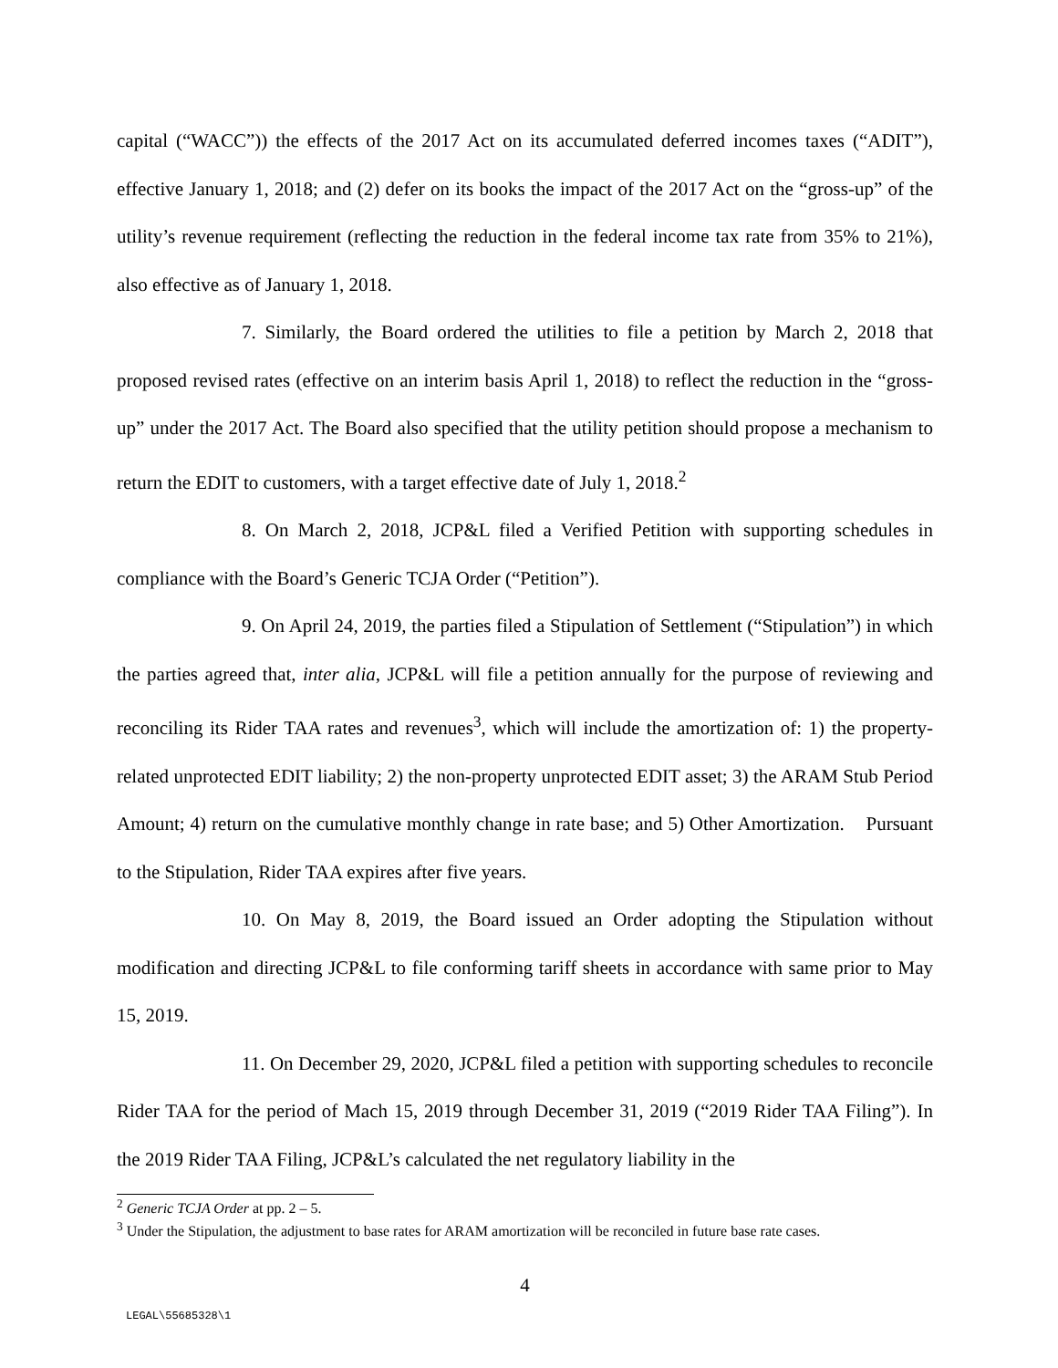capital (“WACC”)) the effects of the 2017 Act on its accumulated deferred incomes taxes (“ADIT”), effective January 1, 2018; and (2) defer on its books the impact of the 2017 Act on the “gross-up” of the utility’s revenue requirement (reflecting the reduction in the federal income tax rate from 35% to 21%), also effective as of January 1, 2018.
7. Similarly, the Board ordered the utilities to file a petition by March 2, 2018 that proposed revised rates (effective on an interim basis April 1, 2018) to reflect the reduction in the “gross-up” under the 2017 Act. The Board also specified that the utility petition should propose a mechanism to return the EDIT to customers, with a target effective date of July 1, 2018.<sup>2</sup>
8. On March 2, 2018, JCP&L filed a Verified Petition with supporting schedules in compliance with the Board’s Generic TCJA Order (“Petition”).
9. On April 24, 2019, the parties filed a Stipulation of Settlement (“Stipulation”) in which the parties agreed that, inter alia, JCP&L will file a petition annually for the purpose of reviewing and reconciling its Rider TAA rates and revenues<sup>3</sup>, which will include the amortization of: 1) the property-related unprotected EDIT liability; 2) the non-property unprotected EDIT asset; 3) the ARAM Stub Period Amount; 4) return on the cumulative monthly change in rate base; and 5) Other Amortization. Pursuant to the Stipulation, Rider TAA expires after five years.
10. On May 8, 2019, the Board issued an Order adopting the Stipulation without modification and directing JCP&L to file conforming tariff sheets in accordance with same prior to May 15, 2019.
11. On December 29, 2020, JCP&L filed a petition with supporting schedules to reconcile Rider TAA for the period of Mach 15, 2019 through December 31, 2019 (“2019 Rider TAA Filing”). In the 2019 Rider TAA Filing, JCP&L’s calculated the net regulatory liability in the
<sup>2</sup> Generic TCJA Order at pp. 2 – 5.
<sup>3</sup> Under the Stipulation, the adjustment to base rates for ARAM amortization will be reconciled in future base rate cases.
4
LEGAL\55685328\1